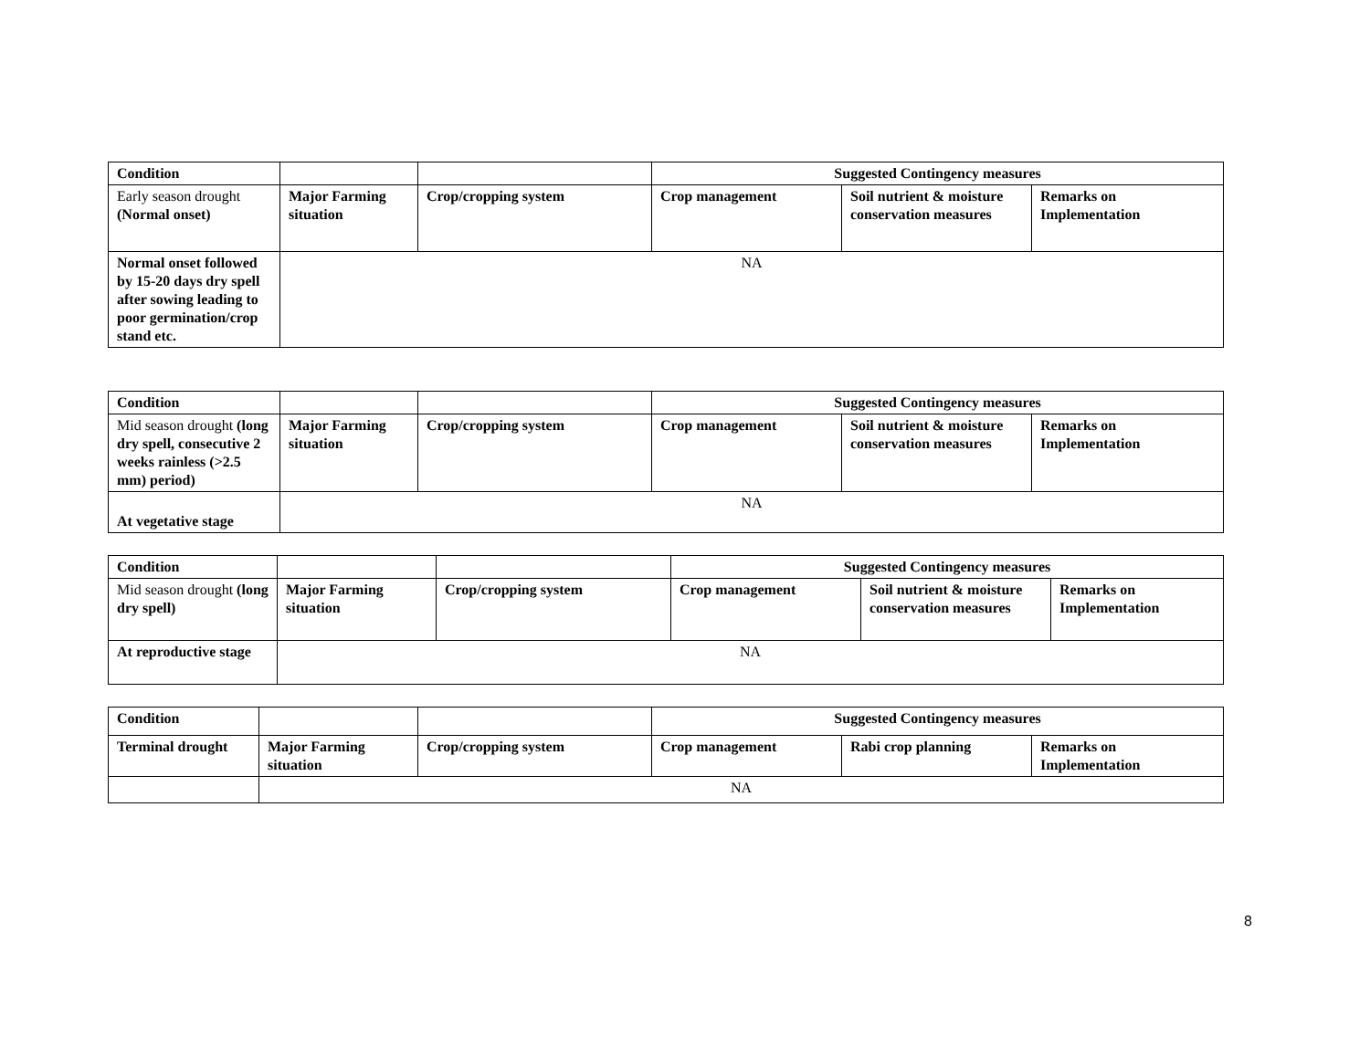| Condition | | | Suggested Contingency measures | | |
| --- | --- | --- | --- | --- | --- |
| Early season drought (Normal onset) | Major Farming situation | Crop/cropping system | Crop management | Soil nutrient & moisture conservation measures | Remarks on Implementation |
| Normal onset followed by 15-20 days dry spell after sowing leading to poor germination/crop stand etc. | NA | | | | |
| Condition | | | Suggested Contingency measures | | |
| --- | --- | --- | --- | --- | --- |
| Mid season drought (long dry spell, consecutive 2 weeks rainless (>2.5 mm) period) | Major Farming situation | Crop/cropping system | Crop management | Soil nutrient & moisture conservation measures | Remarks on Implementation |
| At vegetative stage | NA | | | | |
| Condition | | | Suggested Contingency measures | | |
| --- | --- | --- | --- | --- | --- |
| Mid season drought (long dry spell) | Major Farming situation | Crop/cropping system | Crop management | Soil nutrient & moisture conservation measures | Remarks on Implementation |
| At reproductive stage | NA | | | | |
| Condition | | | Suggested Contingency measures | | |
| --- | --- | --- | --- | --- | --- |
| Terminal drought | Major Farming situation | Crop/cropping system | Crop management | Rabi crop planning | Remarks on Implementation |
| | NA | | | | |
8